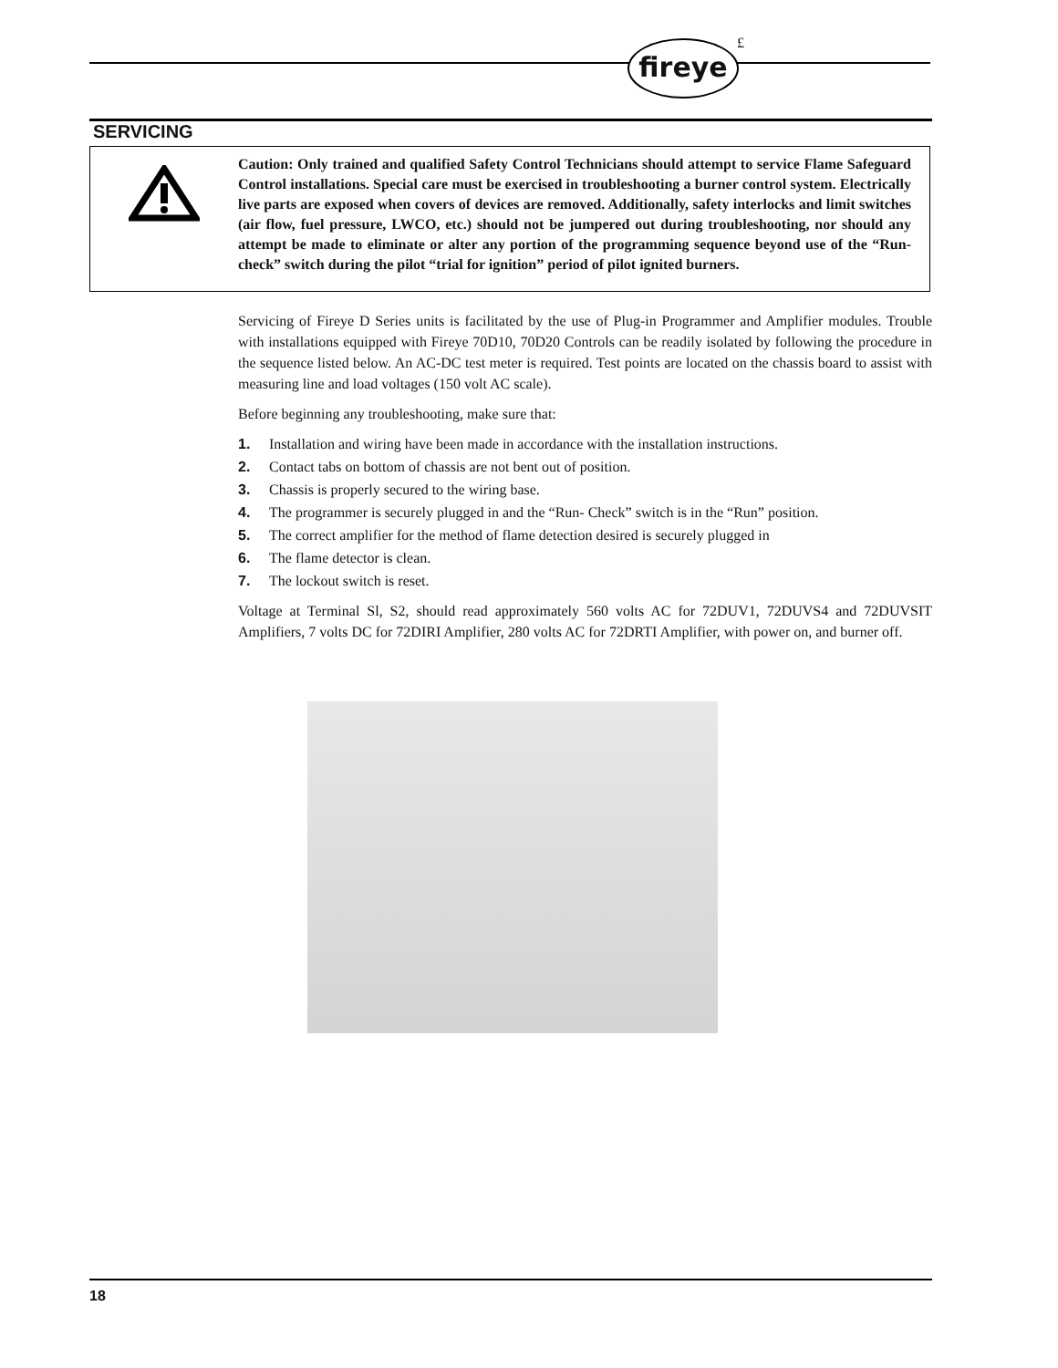fireye £
SERVICING
Caution: Only trained and qualified Safety Control Technicians should attempt to service Flame Safeguard Control installations. Special care must be exercised in troubleshooting a burner control system. Electrically live parts are exposed when covers of devices are removed. Additionally, safety interlocks and limit switches (air flow, fuel pressure, LWCO, etc.) should not be jumpered out during troubleshooting, nor should any attempt be made to eliminate or alter any portion of the programming sequence beyond use of the “Run-check” switch during the pilot “trial for ignition” period of pilot ignited burners.
Servicing of Fireye D Series units is facilitated by the use of Plug-in Programmer and Amplifier modules. Trouble with installations equipped with Fireye 70D10, 70D20 Controls can be readily isolated by following the procedure in the sequence listed below. An AC-DC test meter is required. Test points are located on the chassis board to assist with measuring line and load voltages (150 volt AC scale).
Before beginning any troubleshooting, make sure that:
1. Installation and wiring have been made in accordance with the installation instructions.
2. Contact tabs on bottom of chassis are not bent out of position.
3. Chassis is properly secured to the wiring base.
4. The programmer is securely plugged in and the “Run- Check” switch is in the “Run” position.
5. The correct amplifier for the method of flame detection desired is securely plugged in
6. The flame detector is clean.
7. The lockout switch is reset.
Voltage at Terminal Sl, S2, should read approximately 560 volts AC for 72DUV1, 72DUVS4 and 72DUVSIT Amplifiers, 7 volts DC for 72DIRI Amplifier, 280 volts AC for 72DRTI Amplifier, with power on, and burner off.
18